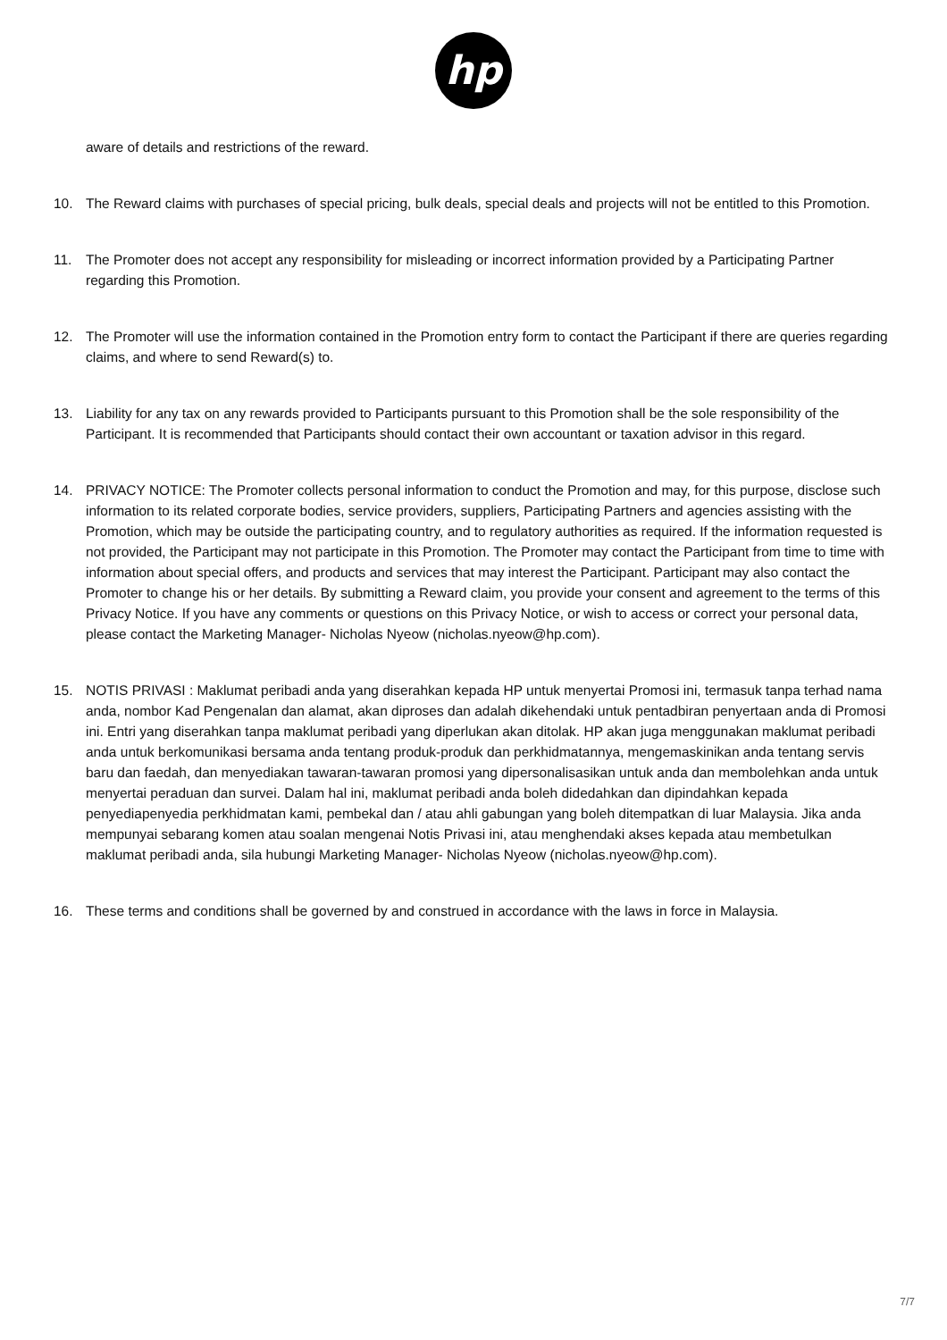hp
aware of details and restrictions of the reward.
10. The Reward claims with purchases of special pricing, bulk deals, special deals and projects will not be entitled to this Promotion.
11. The Promoter does not accept any responsibility for misleading or incorrect information provided by a Participating Partner regarding this Promotion.
12. The Promoter will use the information contained in the Promotion entry form to contact the Participant if there are queries regarding claims, and where to send Reward(s) to.
13. Liability for any tax on any rewards provided to Participants pursuant to this Promotion shall be the sole responsibility of the Participant. It is recommended that Participants should contact their own accountant or taxation advisor in this regard.
14. PRIVACY NOTICE: The Promoter collects personal information to conduct the Promotion and may, for this purpose, disclose such information to its related corporate bodies, service providers, suppliers, Participating Partners and agencies assisting with the Promotion, which may be outside the participating country, and to regulatory authorities as required. If the information requested is not provided, the Participant may not participate in this Promotion. The Promoter may contact the Participant from time to time with information about special offers, and products and services that may interest the Participant. Participant may also contact the Promoter to change his or her details. By submitting a Reward claim, you provide your consent and agreement to the terms of this Privacy Notice. If you have any comments or questions on this Privacy Notice, or wish to access or correct your personal data, please contact the Marketing Manager- Nicholas Nyeow (nicholas.nyeow@hp.com).
15. NOTIS PRIVASI : Maklumat peribadi anda yang diserahkan kepada HP untuk menyertai Promosi ini, termasuk tanpa terhad nama anda, nombor Kad Pengenalan dan alamat, akan diproses dan adalah dikehendaki untuk pentadbiran penyertaan anda di Promosi ini. Entri yang diserahkan tanpa maklumat peribadi yang diperlukan akan ditolak. HP akan juga menggunakan maklumat peribadi anda untuk berkomunikasi bersama anda tentang produk-produk dan perkhidmatannya, mengemaskinikan anda tentang servis baru dan faedah, dan menyediakan tawaran-tawaran promosi yang dipersonalisasikan untuk anda dan membolehkan anda untuk menyertai peraduan dan survei. Dalam hal ini, maklumat peribadi anda boleh didedahkan dan dipindahkan kepada penyediapenyedia perkhidmatan kami, pembekal dan / atau ahli gabungan yang boleh ditempatkan di luar Malaysia. Jika anda mempunyai sebarang komen atau soalan mengenai Notis Privasi ini, atau menghendaki akses kepada atau membetulkan maklumat peribadi anda, sila hubungi Marketing Manager- Nicholas Nyeow (nicholas.nyeow@hp.com).
16. These terms and conditions shall be governed by and construed in accordance with the laws in force in Malaysia.
7/7